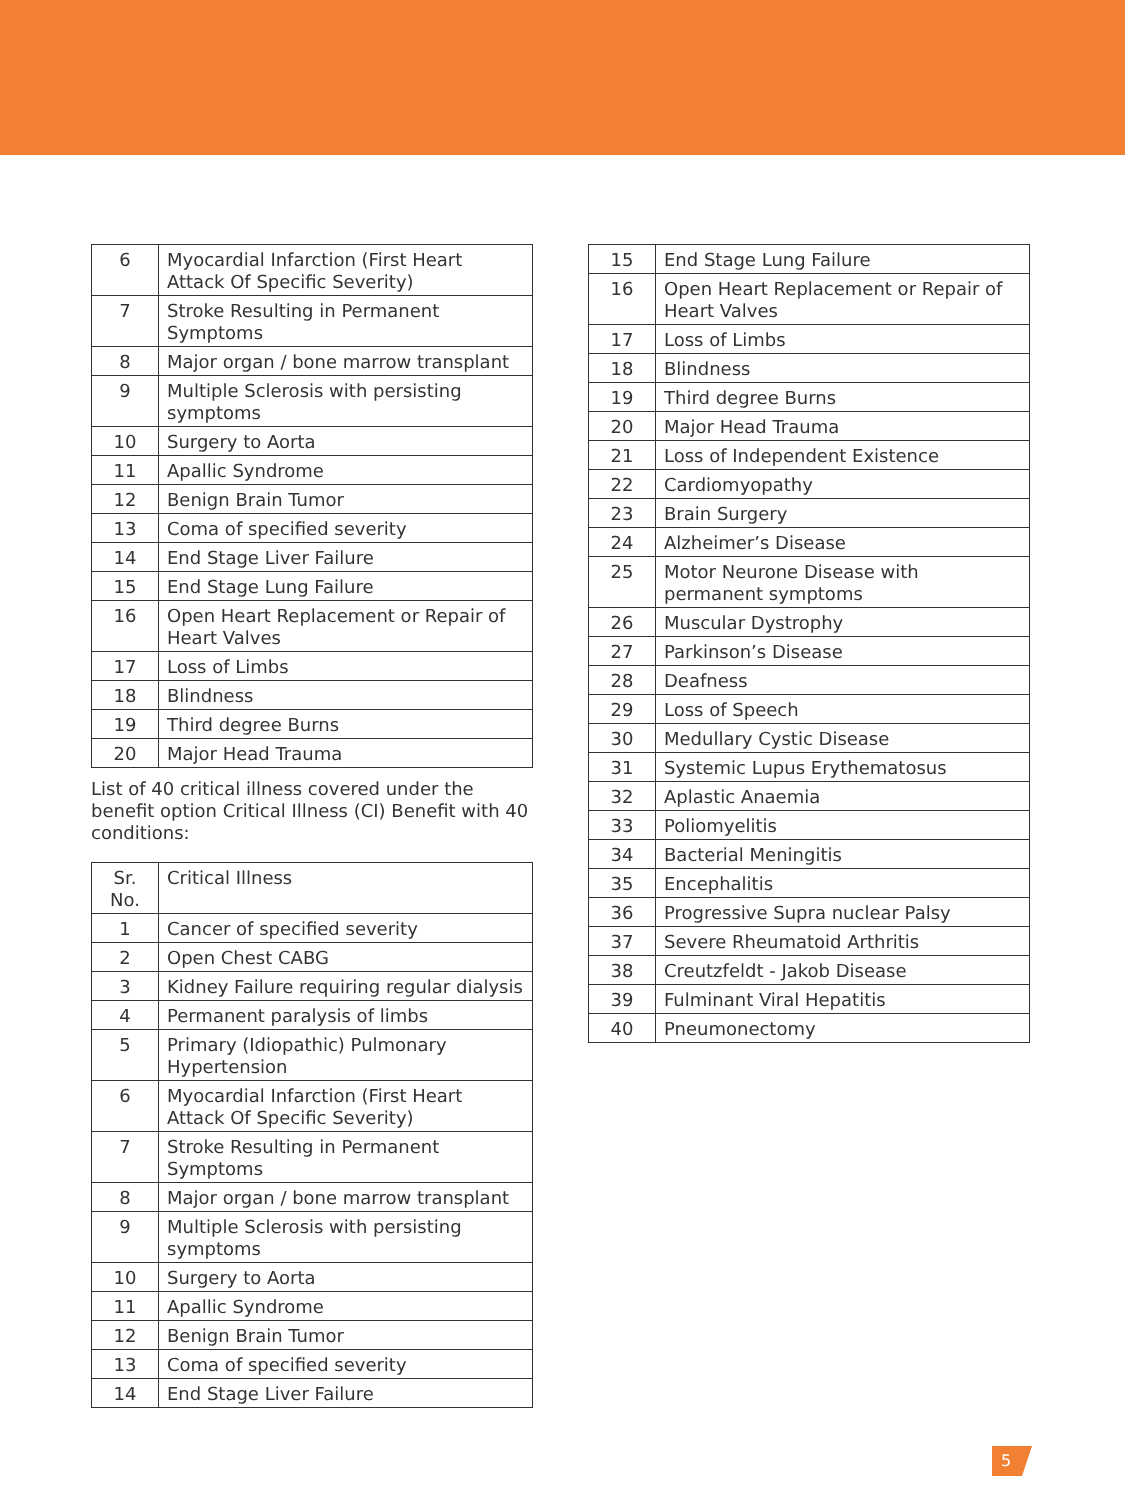| 6 | Myocardial Infarction (First Heart Attack Of Specific Severity) |
| 7 | Stroke Resulting in Permanent Symptoms |
| 8 | Major organ / bone marrow transplant |
| 9 | Multiple Sclerosis with persisting symptoms |
| 10 | Surgery to Aorta |
| 11 | Apallic Syndrome |
| 12 | Benign Brain Tumor |
| 13 | Coma of specified severity |
| 14 | End Stage Liver Failure |
| 15 | End Stage Lung Failure |
| 16 | Open Heart Replacement or Repair of Heart Valves |
| 17 | Loss of Limbs |
| 18 | Blindness |
| 19 | Third degree Burns |
| 20 | Major Head Trauma |
List of 40 critical illness covered under the benefit option Critical Illness (CI) Benefit with 40 conditions:
| Sr. No. | Critical Illness |
| --- | --- |
| 1 | Cancer of specified severity |
| 2 | Open Chest CABG |
| 3 | Kidney Failure requiring regular dialysis |
| 4 | Permanent paralysis of limbs |
| 5 | Primary (Idiopathic) Pulmonary Hypertension |
| 6 | Myocardial Infarction (First Heart Attack Of Specific Severity) |
| 7 | Stroke Resulting in Permanent Symptoms |
| 8 | Major organ / bone marrow transplant |
| 9 | Multiple Sclerosis with persisting symptoms |
| 10 | Surgery to Aorta |
| 11 | Apallic Syndrome |
| 12 | Benign Brain Tumor |
| 13 | Coma of specified severity |
| 14 | End Stage Liver Failure |
| 15 | End Stage Lung Failure |
| 16 | Open Heart Replacement or Repair of Heart Valves |
| 17 | Loss of Limbs |
| 18 | Blindness |
| 19 | Third degree Burns |
| 20 | Major Head Trauma |
| 21 | Loss of Independent Existence |
| 22 | Cardiomyopathy |
| 23 | Brain Surgery |
| 24 | Alzheimer’s Disease |
| 25 | Motor Neurone Disease with permanent symptoms |
| 26 | Muscular Dystrophy |
| 27 | Parkinson’s Disease |
| 28 | Deafness |
| 29 | Loss of Speech |
| 30 | Medullary Cystic Disease |
| 31 | Systemic Lupus Erythematosus |
| 32 | Aplastic Anaemia |
| 33 | Poliomyelitis |
| 34 | Bacterial Meningitis |
| 35 | Encephalitis |
| 36 | Progressive Supra nuclear Palsy |
| 37 | Severe Rheumatoid Arthritis |
| 38 | Creutzfeldt - Jakob Disease |
| 39 | Fulminant Viral Hepatitis |
| 40 | Pneumonectomy |
5